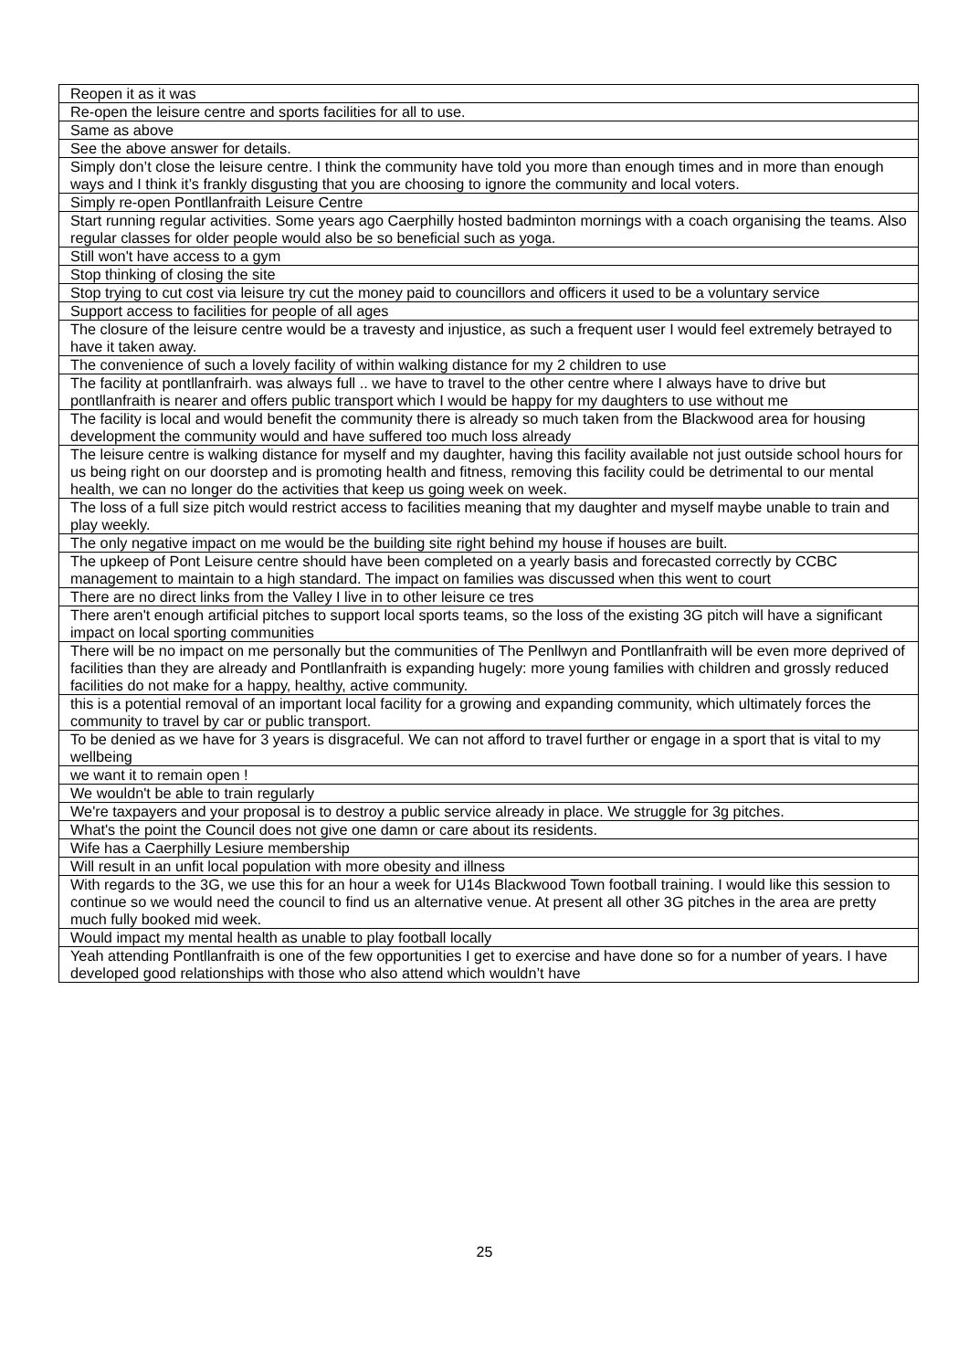| Reopen it as it was |
| Re-open the leisure centre and sports facilities for all to use. |
| Same as above |
| See the above answer for details. |
| Simply don’t close the leisure centre. I think the community have told you more than enough times and in more than enough ways and I think it’s frankly disgusting that you are choosing to ignore the community and local voters. |
| Simply re-open Pontllanfraith Leisure Centre |
| Start running regular activities. Some years ago Caerphilly hosted badminton mornings with a coach organising the teams. Also regular classes for older people would also be so beneficial such as yoga. |
| Still won't have access to a gym |
| Stop thinking of closing the site |
| Stop trying to cut cost via leisure try cut the money paid to councillors and officers it used to be a voluntary service |
| Support access to facilities for people of all ages |
| The closure of the leisure centre would be a travesty and injustice, as such a frequent user I would feel extremely betrayed to have it taken away. |
| The convenience of such a lovely facility of within walking distance for my 2 children to use |
| The facility at pontllanfrairh. was always full .. we have to travel to the other centre where I always have to drive but pontllanfraith is nearer and offers public transport which I would be happy for my daughters to use without me |
| The facility is local and would benefit the community there is already so much taken from the Blackwood area for housing development the community would and have suffered too much loss already |
| The leisure centre is walking distance for myself and my daughter, having this facility available not just outside school hours for us being right on our doorstep and is promoting health and fitness, removing this facility could be detrimental to our mental health, we can no longer do the activities that keep us going week on week. |
| The loss of a full size pitch would restrict access to facilities meaning that my daughter and myself maybe unable to train and play weekly. |
| The only negative impact on me would be the building site right behind my house if houses are built. |
| The upkeep of Pont Leisure centre should have been completed on a yearly basis and forecasted correctly by CCBC management to maintain to a high standard. The impact on families was discussed when this went to court |
| There are no direct links from the Valley I live in to other leisure ce tres |
| There aren't enough artificial pitches to support local sports teams, so the loss of the existing 3G pitch will have a significant impact on local sporting communities |
| There will be no impact on me personally but the communities of The Penllwyn and Pontllanfraith will be even more deprived of facilities than they are already and Pontllanfraith is expanding hugely: more young families with children and grossly reduced facilities do not make for a happy, healthy, active community. |
| this is a potential removal of an important local facility for a growing and expanding community, which ultimately forces the community to travel by car or public transport. |
| To be denied as we have for 3 years is disgraceful. We can not afford to travel further or engage in a sport that is vital to my wellbeing |
| we want it to remain open ! |
| We wouldn't be able to train regularly |
| We're taxpayers and your proposal is to destroy a public service already in place. We struggle for 3g pitches. |
| What's the point the Council does not give one damn or care about its residents. |
| Wife has a Caerphilly Lesiure membership |
| Will result in an unfit local population with more obesity and illness |
| With regards to the 3G, we use this for an hour a week for U14s Blackwood Town football training. I would like this session to continue so we would need the council to find us an alternative venue. At present all other 3G pitches in the area are pretty much fully booked mid week. |
| Would impact my mental health as unable to play football locally |
| Yeah attending Pontllanfraith is one of the few opportunities I get to exercise and have done so for a number of years. I have developed good relationships with those who also attend which wouldn’t have |
25